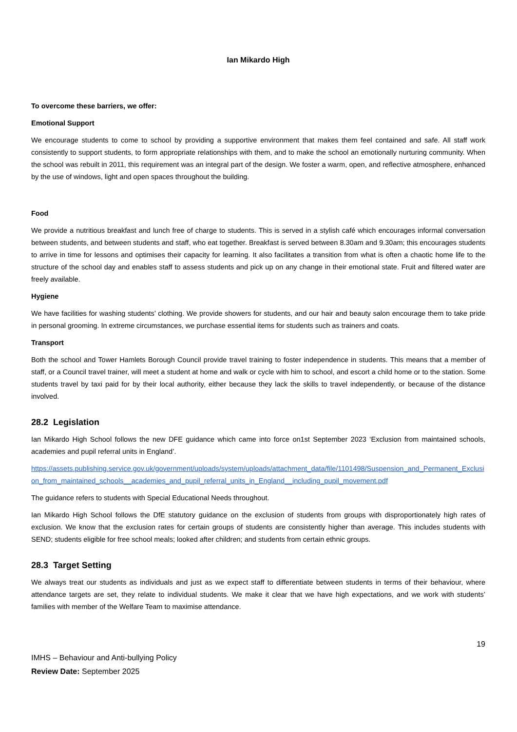Ian Mikardo High
To overcome these barriers, we offer:
Emotional Support
We encourage students to come to school by providing a supportive environment that makes them feel contained and safe. All staff work consistently to support students, to form appropriate relationships with them, and to make the school an emotionally nurturing community. When the school was rebuilt in 2011, this requirement was an integral part of the design. We foster a warm, open, and reflective atmosphere, enhanced by the use of windows, light and open spaces throughout the building.
Food
We provide a nutritious breakfast and lunch free of charge to students. This is served in a stylish café which encourages informal conversation between students, and between students and staff, who eat together. Breakfast is served between 8.30am and 9.30am; this encourages students to arrive in time for lessons and optimises their capacity for learning. It also facilitates a transition from what is often a chaotic home life to the structure of the school day and enables staff to assess students and pick up on any change in their emotional state. Fruit and filtered water are freely available.
Hygiene
We have facilities for washing students’ clothing. We provide showers for students, and our hair and beauty salon encourage them to take pride in personal grooming. In extreme circumstances, we purchase essential items for students such as trainers and coats.
Transport
Both the school and Tower Hamlets Borough Council provide travel training to foster independence in students. This means that a member of staff, or a Council travel trainer, will meet a student at home and walk or cycle with him to school, and escort a child home or to the station. Some students travel by taxi paid for by their local authority, either because they lack the skills to travel independently, or because of the distance involved.
28.2 Legislation
Ian Mikardo High School follows the new DFE guidance which came into force on1st September 2023 ‘Exclusion from maintained schools, academies and pupil referral units in England’.
https://assets.publishing.service.gov.uk/government/uploads/system/uploads/attachment_data/file/1101498/Suspension_and_Permanent_Exclusion_from_maintained_schools__academies_and_pupil_referral_units_in_England__including_pupil_movement.pdf
The guidance refers to students with Special Educational Needs throughout.
Ian Mikardo High School follows the DfE statutory guidance on the exclusion of students from groups with disproportionately high rates of exclusion. We know that the exclusion rates for certain groups of students are consistently higher than average. This includes students with SEND; students eligible for free school meals; looked after children; and students from certain ethnic groups.
28.3 Target Setting
We always treat our students as individuals and just as we expect staff to differentiate between students in terms of their behaviour, where attendance targets are set, they relate to individual students. We make it clear that we have high expectations, and we work with students’ families with member of the Welfare Team to maximise attendance.
19
IMHS – Behaviour and Anti-bullying Policy
Review Date: September 2025